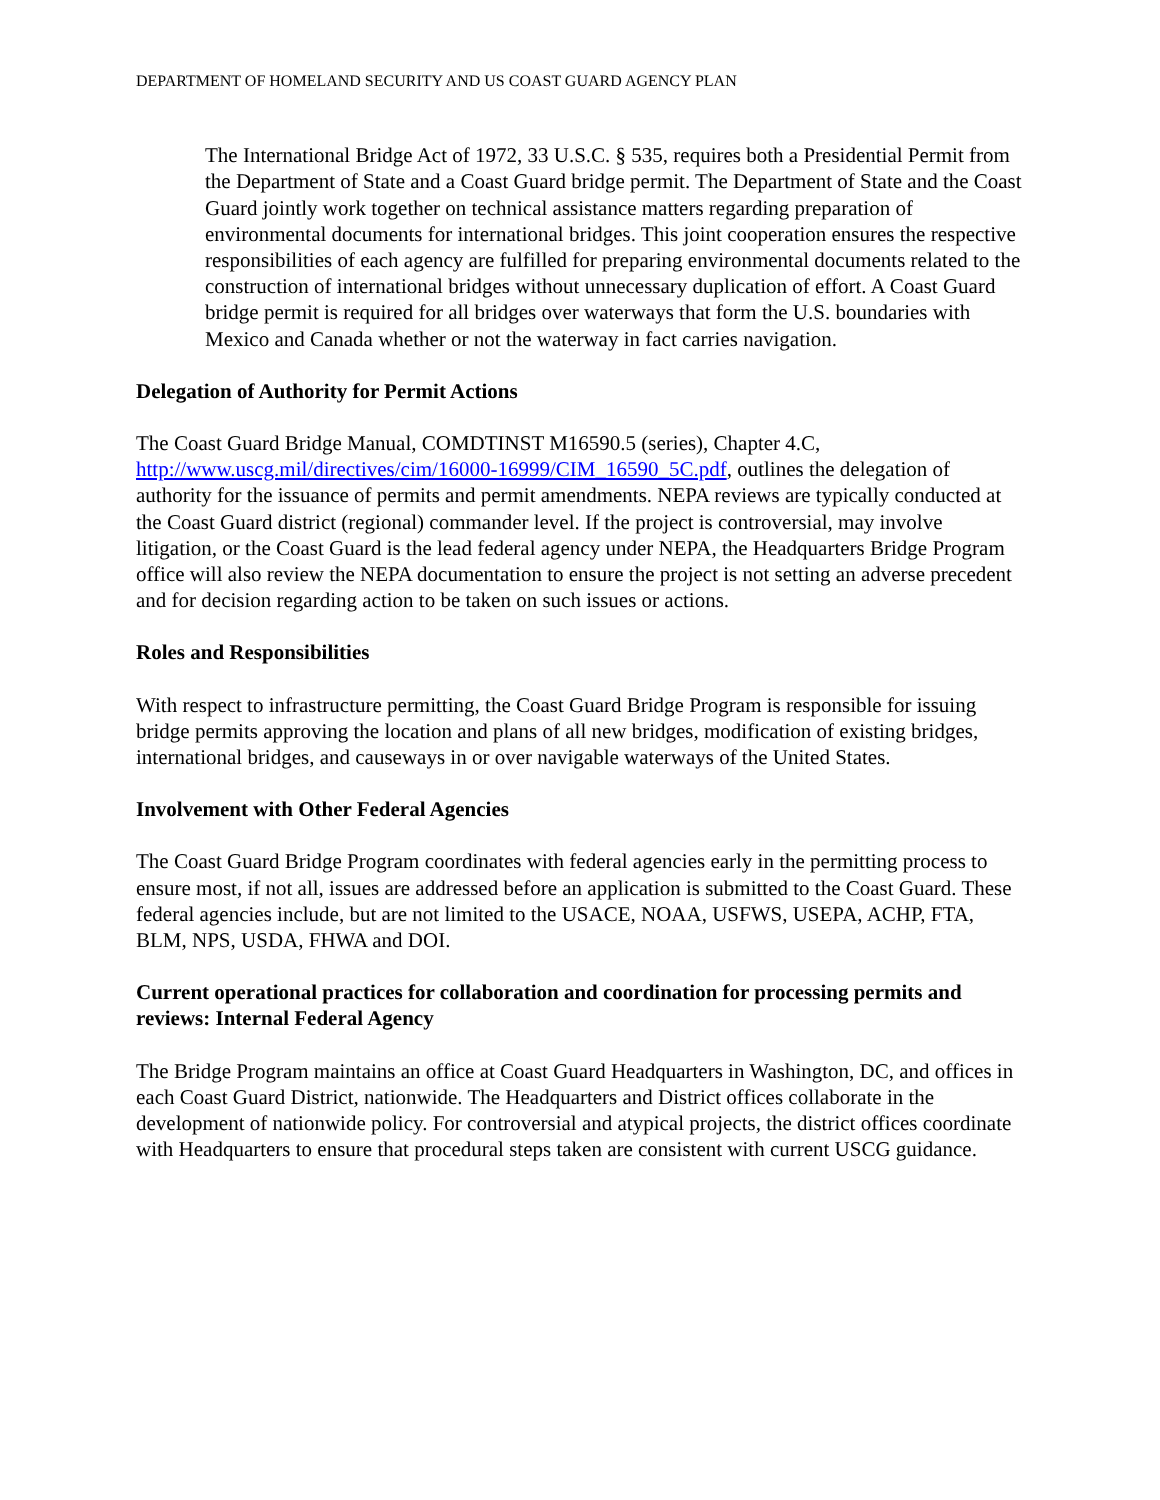DEPARTMENT OF HOMELAND SECURITY AND US COAST GUARD AGENCY PLAN
The International Bridge Act of 1972, 33 U.S.C. § 535, requires both a Presidential Permit from the Department of State and a Coast Guard bridge permit. The Department of State and the Coast Guard jointly work together on technical assistance matters regarding preparation of environmental documents for international bridges. This joint cooperation ensures the respective responsibilities of each agency are fulfilled for preparing environmental documents related to the construction of international bridges without unnecessary duplication of effort. A Coast Guard bridge permit is required for all bridges over waterways that form the U.S. boundaries with Mexico and Canada whether or not the waterway in fact carries navigation.
Delegation of Authority for Permit Actions
The Coast Guard Bridge Manual, COMDTINST M16590.5 (series), Chapter 4.C, http://www.uscg.mil/directives/cim/16000-16999/CIM_16590_5C.pdf, outlines the delegation of authority for the issuance of permits and permit amendments. NEPA reviews are typically conducted at the Coast Guard district (regional) commander level. If the project is controversial, may involve litigation, or the Coast Guard is the lead federal agency under NEPA, the Headquarters Bridge Program office will also review the NEPA documentation to ensure the project is not setting an adverse precedent and for decision regarding action to be taken on such issues or actions.
Roles and Responsibilities
With respect to infrastructure permitting, the Coast Guard Bridge Program is responsible for issuing bridge permits approving the location and plans of all new bridges, modification of existing bridges, international bridges, and causeways in or over navigable waterways of the United States.
Involvement with Other Federal Agencies
The Coast Guard Bridge Program coordinates with federal agencies early in the permitting process to ensure most, if not all, issues are addressed before an application is submitted to the Coast Guard. These federal agencies include, but are not limited to the USACE, NOAA, USFWS, USEPA, ACHP, FTA, BLM, NPS, USDA, FHWA and DOI.
Current operational practices for collaboration and coordination for processing permits and reviews: Internal Federal Agency
The Bridge Program maintains an office at Coast Guard Headquarters in Washington, DC, and offices in each Coast Guard District, nationwide. The Headquarters and District offices collaborate in the development of nationwide policy. For controversial and atypical projects, the district offices coordinate with Headquarters to ensure that procedural steps taken are consistent with current USCG guidance.